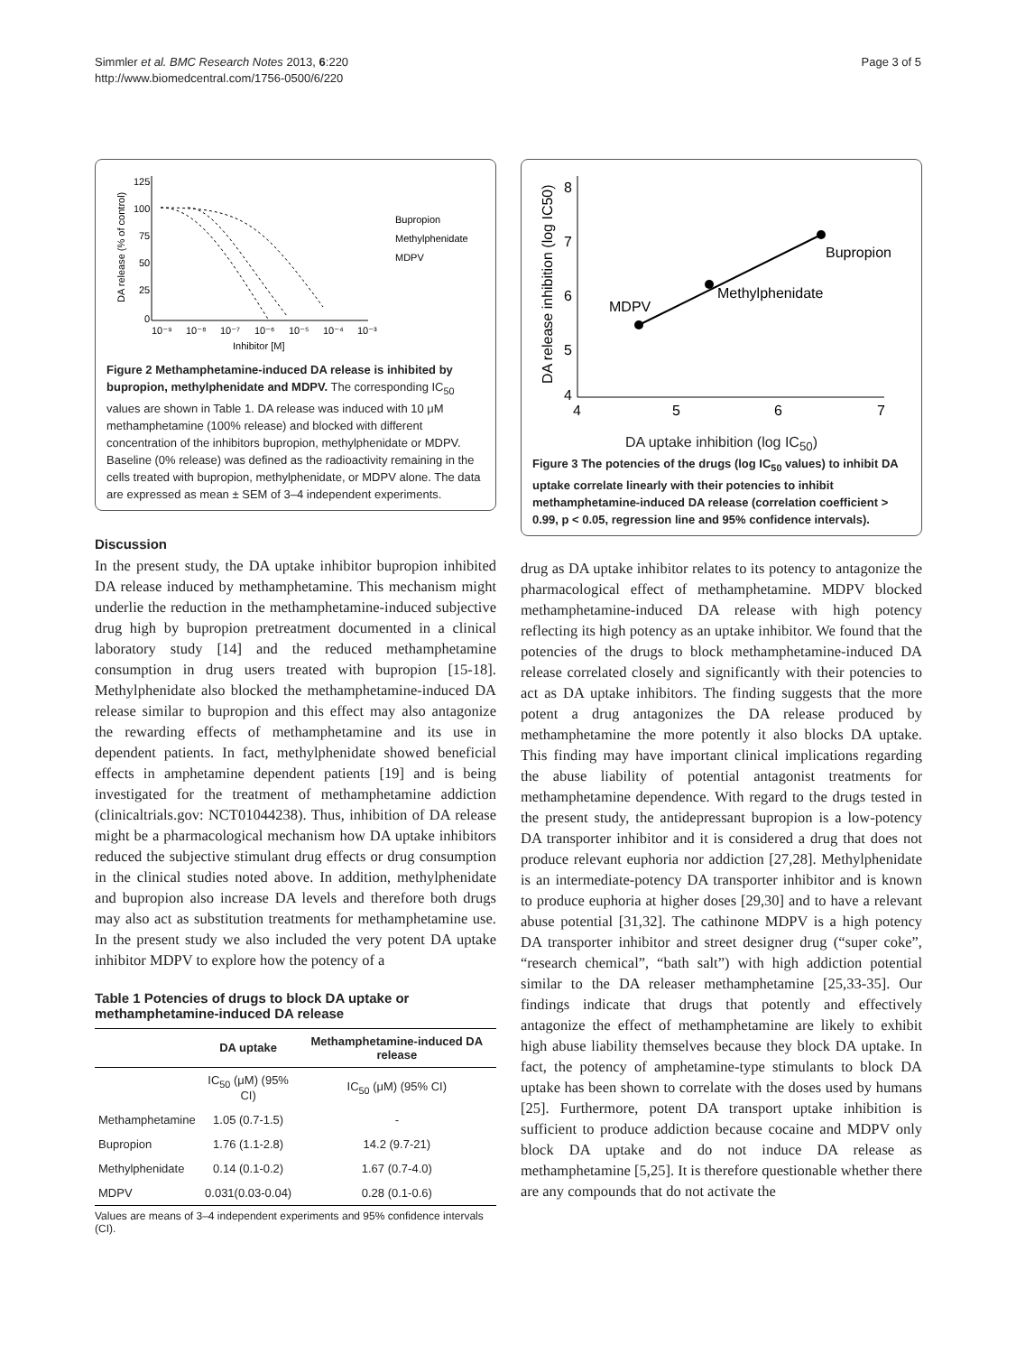Simmler et al. BMC Research Notes 2013, 6:220
http://www.biomedcentral.com/1756-0500/6/220
Page 3 of 5
125
100
75
50
25
0
10⁻⁹
10⁻⁸
10⁻⁷
10⁻⁶
10⁻⁵
10⁻⁴
10⁻³
Inhibitor [M]
DA release (% of control)
Bupropion
Methylphenidate
MDPV
Figure 2 Methamphetamine-induced DA release is inhibited by bupropion, methylphenidate and MDPV. The corresponding IC<sub>50</sub> values are shown in Table 1. DA release was induced with 10 μM methamphetamine (100% release) and blocked with different concentration of the inhibitors bupropion, methylphenidate or MDPV. Baseline (0% release) was defined as the radioactivity remaining in the cells treated with bupropion, methylphenidate, or MDPV alone. The data are expressed as mean ± SEM of 3–4 independent experiments.
Discussion
In the present study, the DA uptake inhibitor bupropion inhibited DA release induced by methamphetamine. This mechanism might underlie the reduction in the methamphetamine-induced subjective drug high by bupropion pretreatment documented in a clinical laboratory study [14] and the reduced methamphetamine consumption in drug users treated with bupropion [15-18]. Methylphenidate also blocked the methamphetamine-induced DA release similar to bupropion and this effect may also antagonize the rewarding effects of methamphetamine and its use in dependent patients. In fact, methylphenidate showed beneficial effects in amphetamine dependent patients [19] and is being investigated for the treatment of methamphetamine addiction (clinicaltrials.gov: NCT01044238). Thus, inhibition of DA release might be a pharmacological mechanism how DA uptake inhibitors reduced the subjective stimulant drug effects or drug consumption in the clinical studies noted above. In addition, methylphenidate and bupropion also increase DA levels and therefore both drugs may also act as substitution treatments for methamphetamine use. In the present study we also included the very potent DA uptake inhibitor MDPV to explore how the potency of a
Table 1 Potencies of drugs to block DA uptake or methamphetamine-induced DA release
| | DA uptake | Methamphetamine-induced DA release |
| --- | --- | --- |
| | IC<sub>50</sub> (μM) (95% CI) | IC<sub>50</sub> (μM) (95% CI) |
| Methamphetamine | 1.05 (0.7-1.5) | - |
| Bupropion | 1.76 (1.1-2.8) | 14.2 (9.7-21) |
| Methylphenidate | 0.14 (0.1-0.2) | 1.67 (0.7-4.0) |
| MDPV | 0.031(0.03-0.04) | 0.28 (0.1-0.6) |
Values are means of 3–4 independent experiments and 95% confidence intervals (CI).
8
7
6
5
4
4
5
6
7
DA release inhibition (log IC50)
Bupropion
Methylphenidate
MDPV
DA uptake inhibition (log IC<sub>50</sub>)
Figure 3 The potencies of the drugs (log IC<sub>50</sub> values) to inhibit DA uptake correlate linearly with their potencies to inhibit methamphetamine-induced DA release (correlation coefficient > 0.99, p < 0.05, regression line and 95% confidence intervals).
drug as DA uptake inhibitor relates to its potency to antagonize the pharmacological effect of methamphetamine. MDPV blocked methamphetamine-induced DA release with high potency reflecting its high potency as an uptake inhibitor. We found that the potencies of the drugs to block methamphetamine-induced DA release correlated closely and significantly with their potencies to act as DA uptake inhibitors. The finding suggests that the more potent a drug antagonizes the DA release produced by methamphetamine the more potently it also blocks DA uptake. This finding may have important clinical implications regarding the abuse liability of potential antagonist treatments for methamphetamine dependence. With regard to the drugs tested in the present study, the antidepressant bupropion is a low-potency DA transporter inhibitor and it is considered a drug that does not produce relevant euphoria nor addiction [27,28]. Methylphenidate is an intermediate-potency DA transporter inhibitor and is known to produce euphoria at higher doses [29,30] and to have a relevant abuse potential [31,32]. The cathinone MDPV is a high potency DA transporter inhibitor and street designer drug (“super coke”, “research chemical”, “bath salt”) with high addiction potential similar to the DA releaser methamphetamine [25,33-35]. Our findings indicate that drugs that potently and effectively antagonize the effect of methamphetamine are likely to exhibit high abuse liability themselves because they block DA uptake. In fact, the potency of amphetamine-type stimulants to block DA uptake has been shown to correlate with the doses used by humans [25]. Furthermore, potent DA transport uptake inhibition is sufficient to produce addiction because cocaine and MDPV only block DA uptake and do not induce DA release as methamphetamine [5,25]. It is therefore questionable whether there are any compounds that do not activate the